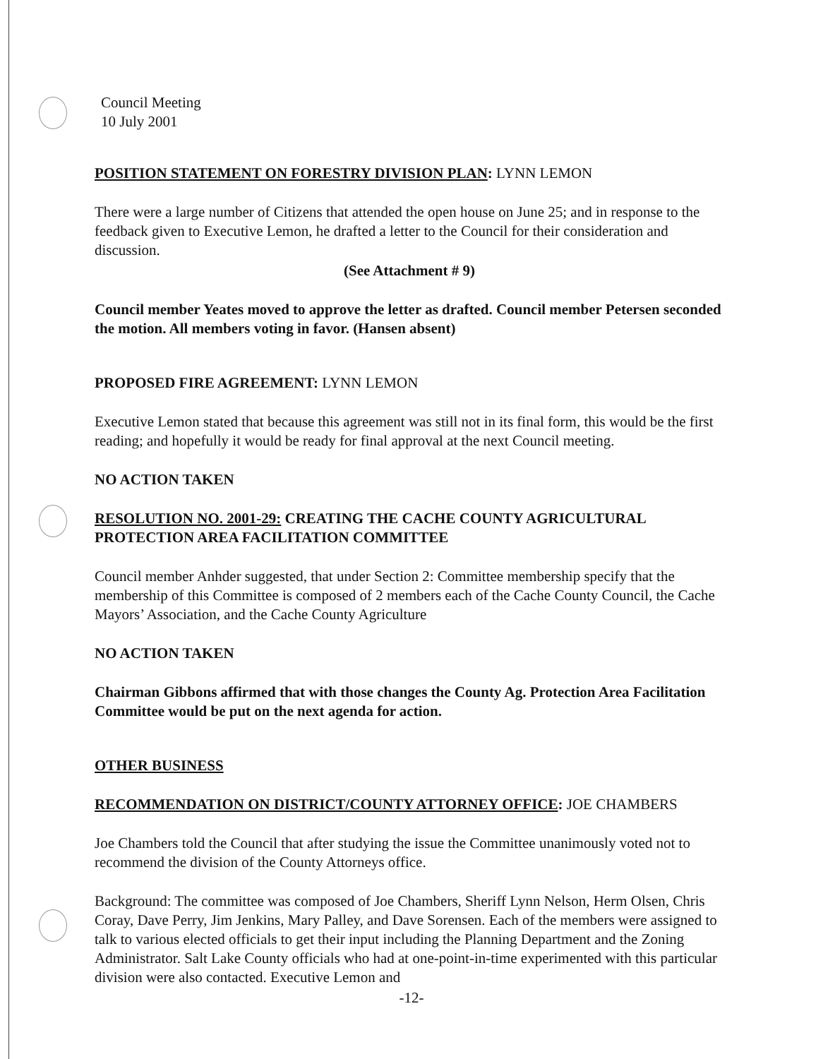Council Meeting
10 July 2001
POSITION STATEMENT ON FORESTRY DIVISION PLAN: LYNN LEMON
There were a large number of Citizens that attended the open house on June 25; and in response to the feedback given to Executive Lemon, he drafted a letter to the Council for their consideration and discussion.
(See Attachment # 9)
Council member Yeates moved to approve the letter as drafted. Council member Petersen seconded the motion. All members voting in favor. (Hansen absent)
PROPOSED FIRE AGREEMENT: LYNN LEMON
Executive Lemon stated that because this agreement was still not in its final form, this would be the first reading; and hopefully it would be ready for final approval at the next Council meeting.
NO ACTION TAKEN
RESOLUTION NO. 2001-29: CREATING THE CACHE COUNTY AGRICULTURAL PROTECTION AREA FACILITATION COMMITTEE
Council member Anhder suggested, that under Section 2: Committee membership specify that the membership of this Committee is composed of 2 members each of the Cache County Council, the Cache Mayors’ Association, and the Cache County Agriculture
NO ACTION TAKEN
Chairman Gibbons affirmed that with those changes the County Ag. Protection Area Facilitation Committee would be put on the next agenda for action.
OTHER BUSINESS
RECOMMENDATION ON DISTRICT/COUNTY ATTORNEY OFFICE: JOE CHAMBERS
Joe Chambers told the Council that after studying the issue the Committee unanimously voted not to recommend the division of the County Attorneys office.
Background: The committee was composed of Joe Chambers, Sheriff Lynn Nelson, Herm Olsen, Chris Coray, Dave Perry, Jim Jenkins, Mary Palley, and Dave Sorensen. Each of the members were assigned to talk to various elected officials to get their input including the Planning Department and the Zoning Administrator. Salt Lake County officials who had at one-point-in-time experimented with this particular division were also contacted. Executive Lemon and
-12-